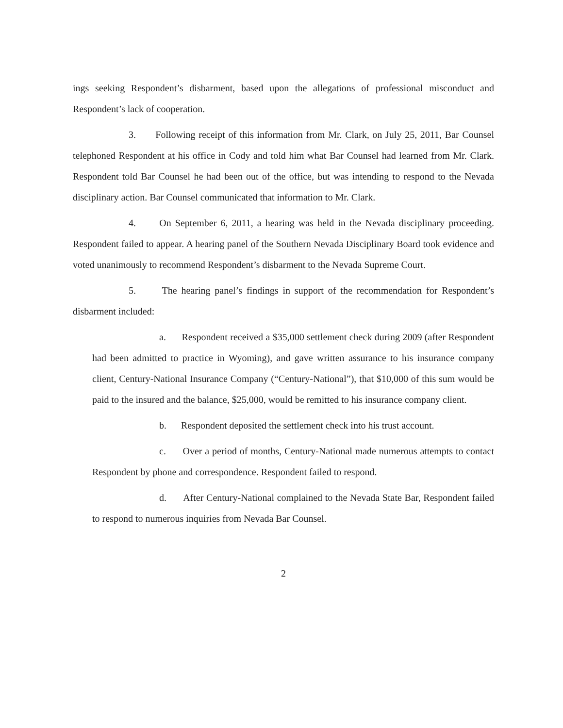ings seeking Respondent’s disbarment, based upon the allegations of professional misconduct and Respondent’s lack of cooperation.
3. Following receipt of this information from Mr. Clark, on July 25, 2011, Bar Counsel telephoned Respondent at his office in Cody and told him what Bar Counsel had learned from Mr. Clark. Respondent told Bar Counsel he had been out of the office, but was intending to respond to the Nevada disciplinary action. Bar Counsel communicated that information to Mr. Clark.
4. On September 6, 2011, a hearing was held in the Nevada disciplinary proceeding. Respondent failed to appear. A hearing panel of the Southern Nevada Disciplinary Board took evidence and voted unanimously to recommend Respondent’s disbarment to the Nevada Supreme Court.
5. The hearing panel’s findings in support of the recommendation for Respondent’s disbarment included:
a. Respondent received a $35,000 settlement check during 2009 (after Respondent had been admitted to practice in Wyoming), and gave written assurance to his insurance company client, Century-National Insurance Company (“Century-National”), that $10,000 of this sum would be paid to the insured and the balance, $25,000, would be remitted to his insurance company client.
b. Respondent deposited the settlement check into his trust account.
c. Over a period of months, Century-National made numerous attempts to contact Respondent by phone and correspondence. Respondent failed to respond.
d. After Century-National complained to the Nevada State Bar, Respondent failed to respond to numerous inquiries from Nevada Bar Counsel.
2